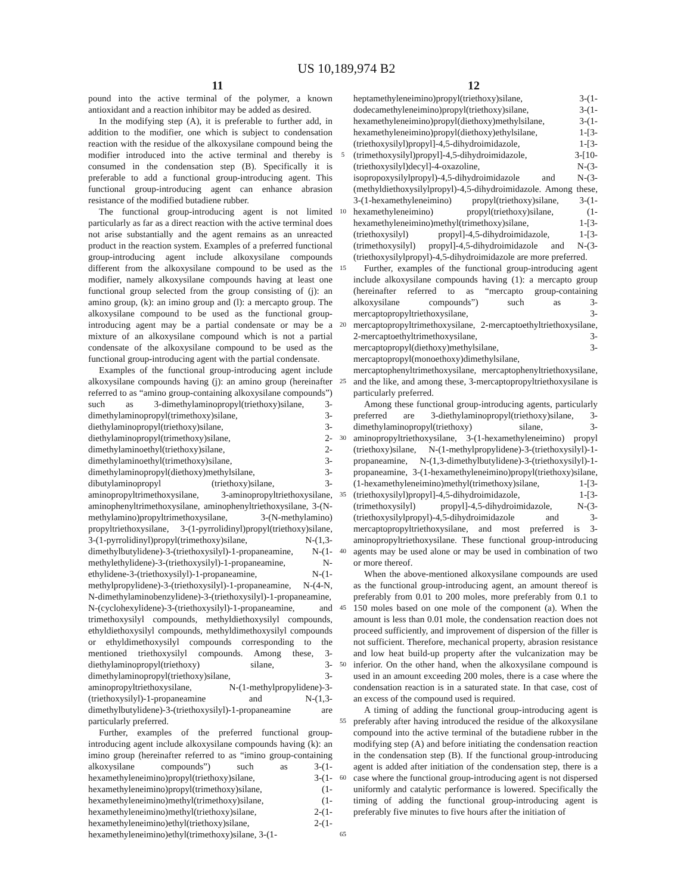US 10,189,974 B2
11 12
pound into the active terminal of the polymer, a known antioxidant and a reaction inhibitor may be added as desired.
In the modifying step (A), it is preferable to further add, in addition to the modifier, one which is subject to condensation reaction with the residue of the alkoxysilane compound being the modifier introduced into the active terminal and thereby is consumed in the condensation step (B). Specifically it is preferable to add a functional group-introducing agent. This functional group-introducing agent can enhance abrasion resistance of the modified butadiene rubber.
The functional group-introducing agent is not limited particularly as far as a direct reaction with the active terminal does not arise substantially and the agent remains as an unreacted product in the reaction system. Examples of a preferred functional group-introducing agent include alkoxysilane compounds different from the alkoxysilane compound to be used as the modifier, namely alkoxysilane compounds having at least one functional group selected from the group consisting of (j): an amino group, (k): an imino group and (l): a mercapto group. The alkoxysilane compound to be used as the functional group-introducing agent may be a partial condensate or may be a mixture of an alkoxysilane compound which is not a partial condensate of the alkoxysilane compound to be used as the functional group-introducing agent with the partial condensate.
Examples of the functional group-introducing agent include alkoxysilane compounds having (j): an amino group (hereinafter referred to as “amino group-containing alkoxysilane compounds”) such as 3-dimethylaminopropyl(triethoxy)silane, 3-dimethylaminopropyl(trimethoxy)silane, 3-diethylaminopropyl(triethoxy)silane, 3-diethylaminopropyl(trimethoxy)silane, 2-dimethylaminoethyl(triethoxy)silane, 2-dimethylaminoethyl(trimethoxy)silane, 3-dimethylaminopropyl(diethoxy)methylsilane, 3-dibutylaminopropyl (triethoxy)silane, 3-aminopropyltrimethoxysilane, 3-aminopropyltriethoxysilane, aminophenyltrimethoxysilane, aminophenyltriethoxysilane, 3-(N-methylamino)propyltrimethoxysilane, 3-(N-methylamino) propyltriethoxysilane, 3-(1-pyrrolidinyl)propyl(triethoxy)silane, 3-(1-pyrrolidinyl)propyl(trimethoxy)silane, N-(1,3-dimethylbutylidene)-3-(triethoxysilyl)-1-propaneamine, N-(1-methylethylidene)-3-(triethoxysilyl)-1-propaneamine, N-ethylidene-3-(triethoxysilyl)-1-propaneamine, N-(1-methylpropylidene)-3-(triethoxysilyl)-1-propaneamine, N-(4-N, N-dimethylaminobenzylidene)-3-(triethoxysilyl)-1-propaneamine, N-(cyclohexylidene)-3-(triethoxysilyl)-1-propaneamine, and trimethoxysilyl compounds, methyldiethoxysilyl compounds, ethyldiethoxysilyl compounds, methyldimethoxysilyl compounds or ethyldimethoxysilyl compounds corresponding to the mentioned triethoxysilyl compounds. Among these, 3-diethylaminopropyl(triethoxy) silane, 3-dimethylaminopropyl(triethoxy)silane, 3-aminopropyltriethoxysilane, N-(1-methylpropylidene)-3-(triethoxysilyl)-1-propaneamine and N-(1,3-dimethylbutylidene)-3-(triethoxysilyl)-1-propaneamine are particularly preferred.
Further, examples of the preferred functional group-introducing agent include alkoxysilane compounds having (k): an imino group (hereinafter referred to as “imino group-containing alkoxysilane compounds”) such as 3-(1-hexamethyleneimino)propyl(triethoxy)silane, 3-(1-hexamethyleneimino)propyl(trimethoxy)silane, (1-hexamethyleneimino)methyl(trimethoxy)silane, (1-hexamethyleneimino)methyl(triethoxy)silane, 2-(1-hexamethyleneimino)ethyl(triethoxy)silane, 2-(1-hexamethyleneimino)ethyl(trimethoxy)silane, 3-(1-
5
10
15
20
25
30
35
40
45
50
55
60
65
heptamethyleneimino)propyl(triethoxy)silane, 3-(1-dodecamethyleneimino)propyl(triethoxy)silane, 3-(1-hexamethyleneimino)propyl(diethoxy)methylsilane, 3-(1-hexamethyleneimino)propyl(diethoxy)ethylsilane, 1-[3-(triethoxysilyl)propyl]-4,5-dihydroimidazole, 1-[3-(trimethoxysilyl)propyl]-4,5-dihydroimidazole, 3-[10-(triethoxysilyl)decyl]-4-oxazoline, N-(3-isopropoxysilylpropyl)-4,5-dihydroimidazole and N-(3-(methyldiethoxysilylpropyl)-4,5-dihydroimidazole. Among these, 3-(1-hexamethyleneimino) propyl(triethoxy)silane, 3-(1-hexamethyleneimino) propyl(triethoxy)silane, (1-hexamethyleneimino)methyl(trimethoxy)silane, 1-[3-(triethoxysilyl) propyl]-4,5-dihydroimidazole, 1-[3-(trimethoxysilyl) propyl]-4,5-dihydroimidazole and N-(3-(triethoxysilylpropyl)-4,5-dihydroimidazole are more preferred.
Further, examples of the functional group-introducing agent include alkoxysilane compounds having (1): a mercapto group (hereinafter referred to as “mercapto group-containing alkoxysilane compounds”) such as 3-mercaptopropyltriethoxysilane, 3-mercaptopropyltrimethoxysilane, 2-mercaptoethyltriethoxysilane, 2-mercaptoethyltrimethoxysilane, 3-mercaptopropyl(diethoxy)methylsilane, 3-mercaptopropyl(monoethoxy)dimethylsilane, mercaptophenyltrimethoxysilane, mercaptophenyltriethoxysilane, and the like, and among these, 3-mercaptopropyltriethoxysilane is particularly preferred.
Among these functional group-introducing agents, particularly preferred are 3-diethylaminopropyl(triethoxy)silane, 3-dimethylaminopropyl(triethoxy) silane, 3-aminopropyltriethoxysilane, 3-(1-hexamethyleneimino) propyl (triethoxy)silane, N-(1-methylpropylidene)-3-(triethoxysilyl)-1-propaneamine, N-(1,3-dimethylbutylidene)-3-(triethoxysilyl)-1-propaneamine, 3-(1-hexamethyleneimino)propyl(triethoxy)silane, (1-hexamethyleneimino)methyl(trimethoxy)silane, 1-[3-(triethoxysilyl)propyl]-4,5-dihydroimidazole, 1-[3-(trimethoxysilyl) propyl]-4,5-dihydroimidazole, N-(3-(triethoxysilylpropyl)-4,5-dihydroimidazole and 3-mercaptopropyltriethoxysilane, and most preferred is 3-aminopropyltriethoxysilane. These functional group-introducing agents may be used alone or may be used in combination of two or more thereof.
When the above-mentioned alkoxysilane compounds are used as the functional group-introducing agent, an amount thereof is preferably from 0.01 to 200 moles, more preferably from 0.1 to 150 moles based on one mole of the component (a). When the amount is less than 0.01 mole, the condensation reaction does not proceed sufficiently, and improvement of dispersion of the filler is not sufficient. Therefore, mechanical property, abrasion resistance and low heat build-up property after the vulcanization may be inferior. On the other hand, when the alkoxysilane compound is used in an amount exceeding 200 moles, there is a case where the condensation reaction is in a saturated state. In that case, cost of an excess of the compound used is required.
A timing of adding the functional group-introducing agent is preferably after having introduced the residue of the alkoxysilane compound into the active terminal of the butadiene rubber in the modifying step (A) and before initiating the condensation reaction in the condensation step (B). If the functional group-introducing agent is added after initiation of the condensation step, there is a case where the functional group-introducing agent is not dispersed uniformly and catalytic performance is lowered. Specifically the timing of adding the functional group-introducing agent is preferably five minutes to five hours after the initiation of